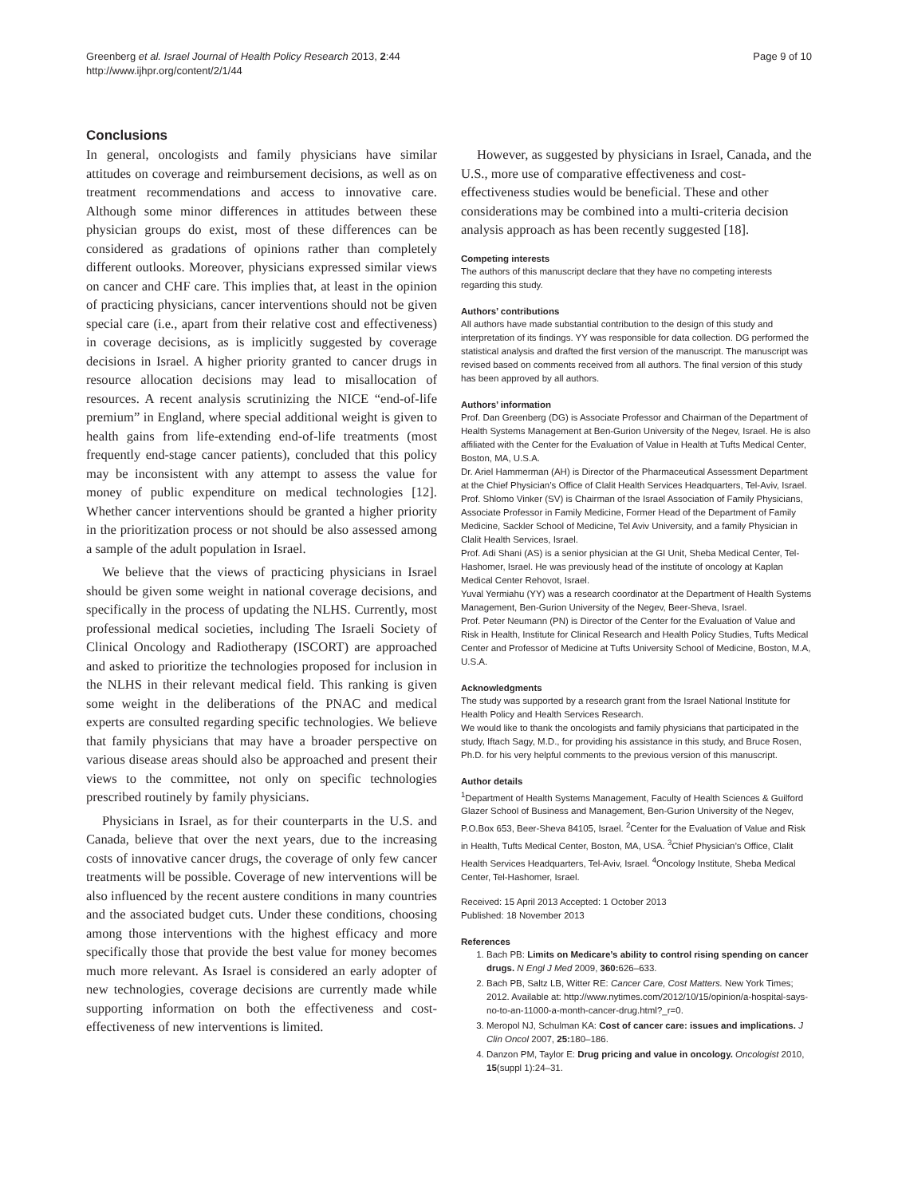Greenberg et al. Israel Journal of Health Policy Research 2013, 2:44
http://www.ijhpr.org/content/2/1/44
Page 9 of 10
Conclusions
In general, oncologists and family physicians have similar attitudes on coverage and reimbursement decisions, as well as on treatment recommendations and access to innovative care. Although some minor differences in attitudes between these physician groups do exist, most of these differences can be considered as gradations of opinions rather than completely different outlooks. Moreover, physicians expressed similar views on cancer and CHF care. This implies that, at least in the opinion of practicing physicians, cancer interventions should not be given special care (i.e., apart from their relative cost and effectiveness) in coverage decisions, as is implicitly suggested by coverage decisions in Israel. A higher priority granted to cancer drugs in resource allocation decisions may lead to misallocation of resources. A recent analysis scrutinizing the NICE “end-of-life premium” in England, where special additional weight is given to health gains from life-extending end-of-life treatments (most frequently end-stage cancer patients), concluded that this policy may be inconsistent with any attempt to assess the value for money of public expenditure on medical technologies [12]. Whether cancer interventions should be granted a higher priority in the prioritization process or not should be also assessed among a sample of the adult population in Israel.
We believe that the views of practicing physicians in Israel should be given some weight in national coverage decisions, and specifically in the process of updating the NLHS. Currently, most professional medical societies, including The Israeli Society of Clinical Oncology and Radiotherapy (ISCORT) are approached and asked to prioritize the technologies proposed for inclusion in the NLHS in their relevant medical field. This ranking is given some weight in the deliberations of the PNAC and medical experts are consulted regarding specific technologies. We believe that family physicians that may have a broader perspective on various disease areas should also be approached and present their views to the committee, not only on specific technologies prescribed routinely by family physicians.
Physicians in Israel, as for their counterparts in the U.S. and Canada, believe that over the next years, due to the increasing costs of innovative cancer drugs, the coverage of only few cancer treatments will be possible. Coverage of new interventions will be also influenced by the recent austere conditions in many countries and the associated budget cuts. Under these conditions, choosing among those interventions with the highest efficacy and more specifically those that provide the best value for money becomes much more relevant. As Israel is considered an early adopter of new technologies, coverage decisions are currently made while supporting information on both the effectiveness and cost-effectiveness of new interventions is limited.
However, as suggested by physicians in Israel, Canada, and the U.S., more use of comparative effectiveness and cost-effectiveness studies would be beneficial. These and other considerations may be combined into a multi-criteria decision analysis approach as has been recently suggested [18].
Competing interests
The authors of this manuscript declare that they have no competing interests regarding this study.
Authors’ contributions
All authors have made substantial contribution to the design of this study and interpretation of its findings. YY was responsible for data collection. DG performed the statistical analysis and drafted the first version of the manuscript. The manuscript was revised based on comments received from all authors. The final version of this study has been approved by all authors.
Authors’ information
Prof. Dan Greenberg (DG) is Associate Professor and Chairman of the Department of Health Systems Management at Ben-Gurion University of the Negev, Israel. He is also affiliated with the Center for the Evaluation of Value in Health at Tufts Medical Center, Boston, MA, U.S.A.
Dr. Ariel Hammerman (AH) is Director of the Pharmaceutical Assessment Department at the Chief Physician’s Office of Clalit Health Services Headquarters, Tel-Aviv, Israel.
Prof. Shlomo Vinker (SV) is Chairman of the Israel Association of Family Physicians, Associate Professor in Family Medicine, Former Head of the Department of Family Medicine, Sackler School of Medicine, Tel Aviv University, and a family Physician in Clalit Health Services, Israel.
Prof. Adi Shani (AS) is a senior physician at the GI Unit, Sheba Medical Center, Tel-Hashomer, Israel. He was previously head of the institute of oncology at Kaplan Medical Center Rehovot, Israel.
Yuval Yermiahu (YY) was a research coordinator at the Department of Health Systems Management, Ben-Gurion University of the Negev, Beer-Sheva, Israel.
Prof. Peter Neumann (PN) is Director of the Center for the Evaluation of Value and Risk in Health, Institute for Clinical Research and Health Policy Studies, Tufts Medical Center and Professor of Medicine at Tufts University School of Medicine, Boston, M.A, U.S.A.
Acknowledgments
The study was supported by a research grant from the Israel National Institute for Health Policy and Health Services Research.
We would like to thank the oncologists and family physicians that participated in the study, Iftach Sagy, M.D., for providing his assistance in this study, and Bruce Rosen, Ph.D. for his very helpful comments to the previous version of this manuscript.
Author details
<sup>1</sup> Department of Health Systems Management, Faculty of Health Sciences & Guilford Glazer School of Business and Management, Ben-Gurion University of the Negev, P.O.Box 653, Beer-Sheva 84105, Israel. <sup>2</sup>Center for the Evaluation of Value and Risk in Health, Tufts Medical Center, Boston, MA, USA. <sup>3</sup>Chief Physician’s Office, Clalit Health Services Headquarters, Tel-Aviv, Israel. <sup>4</sup>Oncology Institute, Sheba Medical Center, Tel-Hashomer, Israel.
Received: 15 April 2013 Accepted: 1 October 2013
Published: 18 November 2013
References
1. Bach PB: Limits on Medicare’s ability to control rising spending on cancer drugs. N Engl J Med 2009, 360: 626–633.
2. Bach PB, Saltz LB, Witter RE: Cancer Care, Cost Matters. New York Times; 2012. Available at: http://www.nytimes.com/2012/10/15/opinion/a-hospital-says-no-to-an-11000-a-month-cancer-drug.html?_r=0.
3. Meropol NJ, Schulman KA: Cost of cancer care: issues and implications. J Clin Oncol 2007, 25: 180–186.
4. Danzon PM, Taylor E: Drug pricing and value in oncology. Oncologist 2010, 15(suppl 1):24–31.